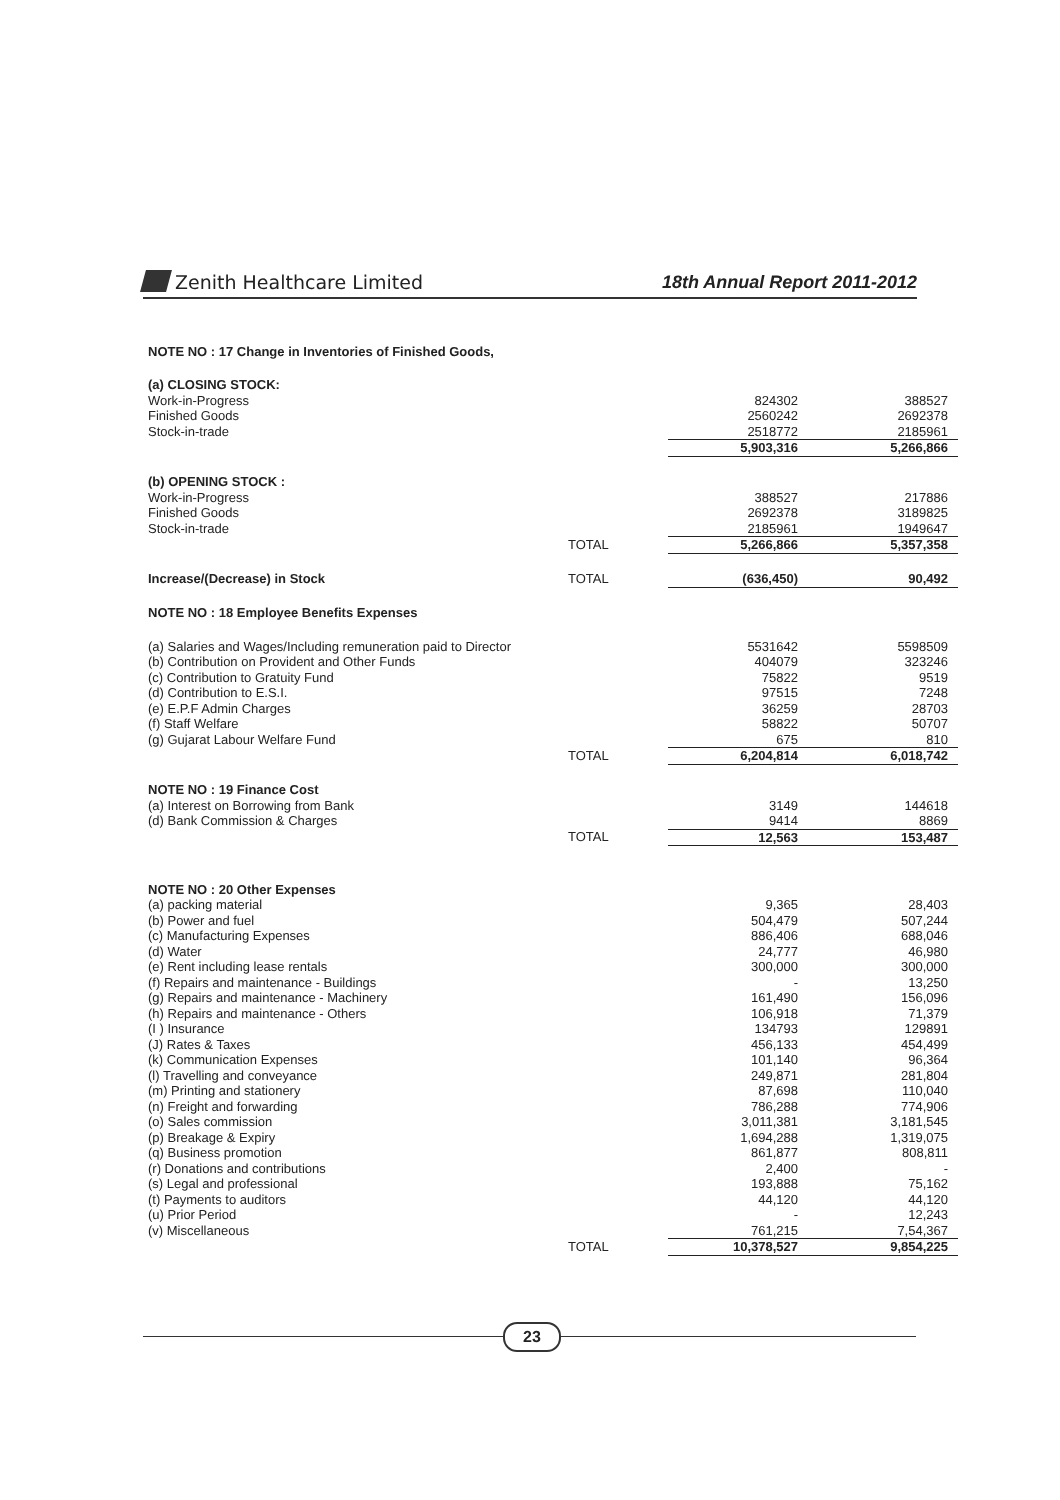Zenith Healthcare Limited 18th Annual Report 2011-2012
NOTE NO : 17 Change in Inventories of Finished Goods,
| (a) CLOSING STOCK: | | | |
| Work-in-Progress | | 824302 | 388527 |
| Finished Goods | | 2560242 | 2692378 |
| Stock-in-trade | | 2518772 | 2185961 |
| | | 5,903,316 | 5,266,866 |
| (b) OPENING STOCK : | | | |
| Work-in-Progress | | 388527 | 217886 |
| Finished Goods | | 2692378 | 3189825 |
| Stock-in-trade | | 2185961 | 1949647 |
| | TOTAL | 5,266,866 | 5,357,358 |
| Increase/(Decrease) in Stock | TOTAL | (636,450) | 90,492 |
| NOTE NO : 18 Employee Benefits Expenses | | | |
| (a) Salaries and Wages/Including remuneration paid to Director | | 5531642 | 5598509 |
| (b) Contribution on Provident and Other Funds | | 404079 | 323246 |
| (c) Contribution to Gratuity Fund | | 75822 | 9519 |
| (d) Contribution to E.S.I. | | 97515 | 7248 |
| (e) E.P.F Admin Charges | | 36259 | 28703 |
| (f) Staff Welfare | | 58822 | 50707 |
| (g) Gujarat Labour Welfare Fund | | 675 | 810 |
| | TOTAL | 6,204,814 | 6,018,742 |
| NOTE NO : 19 Finance Cost | | | |
| (a) Interest on Borrowing from Bank | | 3149 | 144618 |
| (d) Bank Commission & Charges | | 9414 | 8869 |
| | TOTAL | 12,563 | 153,487 |
| NOTE NO : 20 Other Expenses | | | |
| (a) packing material | | 9,365 | 28,403 |
| (b) Power and fuel | | 504,479 | 507,244 |
| (c) Manufacturing Expenses | | 886,406 | 688,046 |
| (d) Water | | 24,777 | 46,980 |
| (e) Rent including lease rentals | | 300,000 | 300,000 |
| (f) Repairs and maintenance - Buildings | | - | 13,250 |
| (g) Repairs and maintenance - Machinery | | 161,490 | 156,096 |
| (h) Repairs and maintenance - Others | | 106,918 | 71,379 |
| (I ) Insurance | | 134793 | 129891 |
| (J) Rates & Taxes | | 456,133 | 454,499 |
| (k) Communication Expenses | | 101,140 | 96,364 |
| (l) Travelling and conveyance | | 249,871 | 281,804 |
| (m) Printing and stationery | | 87,698 | 110,040 |
| (n) Freight and forwarding | | 786,288 | 774,906 |
| (o) Sales commission | | 3,011,381 | 3,181,545 |
| (p) Breakage & Expiry | | 1,694,288 | 1,319,075 |
| (q) Business promotion | | 861,877 | 808,811 |
| (r) Donations and contributions | | 2,400 | - |
| (s) Legal and professional | | 193,888 | 75,162 |
| (t) Payments to auditors | | 44,120 | 44,120 |
| (u) Prior Period | | - | 12,243 |
| (v) Miscellaneous | | 761,215 | 7,54,367 |
| | TOTAL | 10,378,527 | 9,854,225 |
23